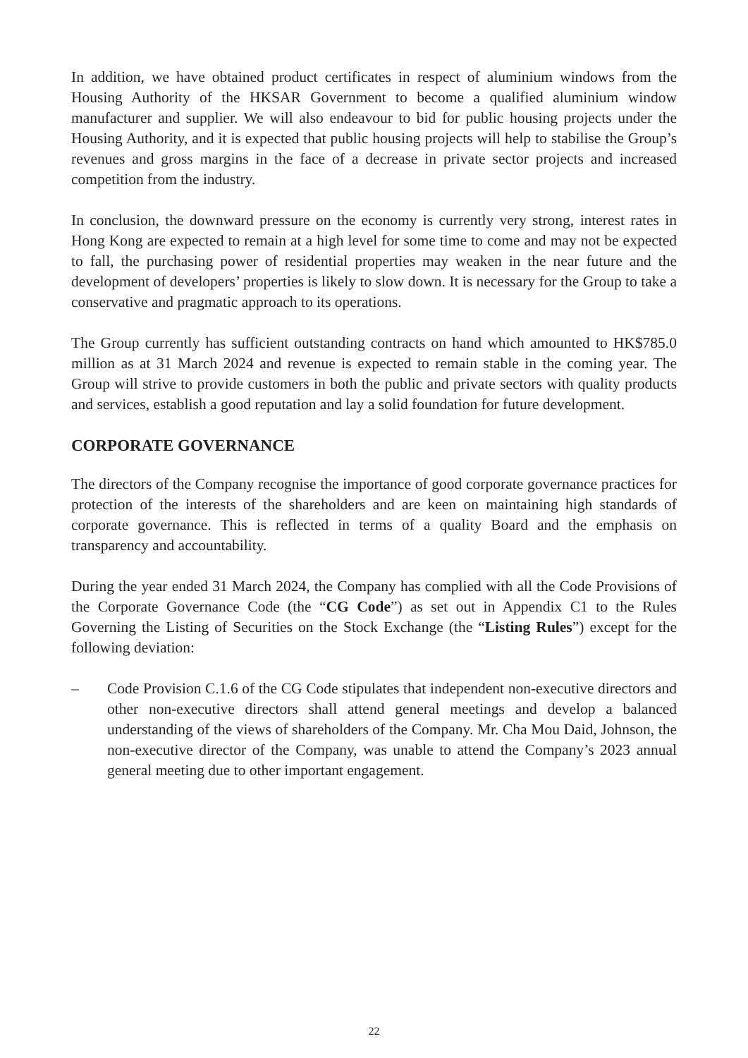In addition, we have obtained product certificates in respect of aluminium windows from the Housing Authority of the HKSAR Government to become a qualified aluminium window manufacturer and supplier. We will also endeavour to bid for public housing projects under the Housing Authority, and it is expected that public housing projects will help to stabilise the Group’s revenues and gross margins in the face of a decrease in private sector projects and increased competition from the industry.
In conclusion, the downward pressure on the economy is currently very strong, interest rates in Hong Kong are expected to remain at a high level for some time to come and may not be expected to fall, the purchasing power of residential properties may weaken in the near future and the development of developers’ properties is likely to slow down. It is necessary for the Group to take a conservative and pragmatic approach to its operations.
The Group currently has sufficient outstanding contracts on hand which amounted to HK$785.0 million as at 31 March 2024 and revenue is expected to remain stable in the coming year. The Group will strive to provide customers in both the public and private sectors with quality products and services, establish a good reputation and lay a solid foundation for future development.
CORPORATE GOVERNANCE
The directors of the Company recognise the importance of good corporate governance practices for protection of the interests of the shareholders and are keen on maintaining high standards of corporate governance. This is reflected in terms of a quality Board and the emphasis on transparency and accountability.
During the year ended 31 March 2024, the Company has complied with all the Code Provisions of the Corporate Governance Code (the “CG Code”) as set out in Appendix C1 to the Rules Governing the Listing of Securities on the Stock Exchange (the “Listing Rules”) except for the following deviation:
– Code Provision C.1.6 of the CG Code stipulates that independent non-executive directors and other non-executive directors shall attend general meetings and develop a balanced understanding of the views of shareholders of the Company. Mr. Cha Mou Daid, Johnson, the non-executive director of the Company, was unable to attend the Company’s 2023 annual general meeting due to other important engagement.
22